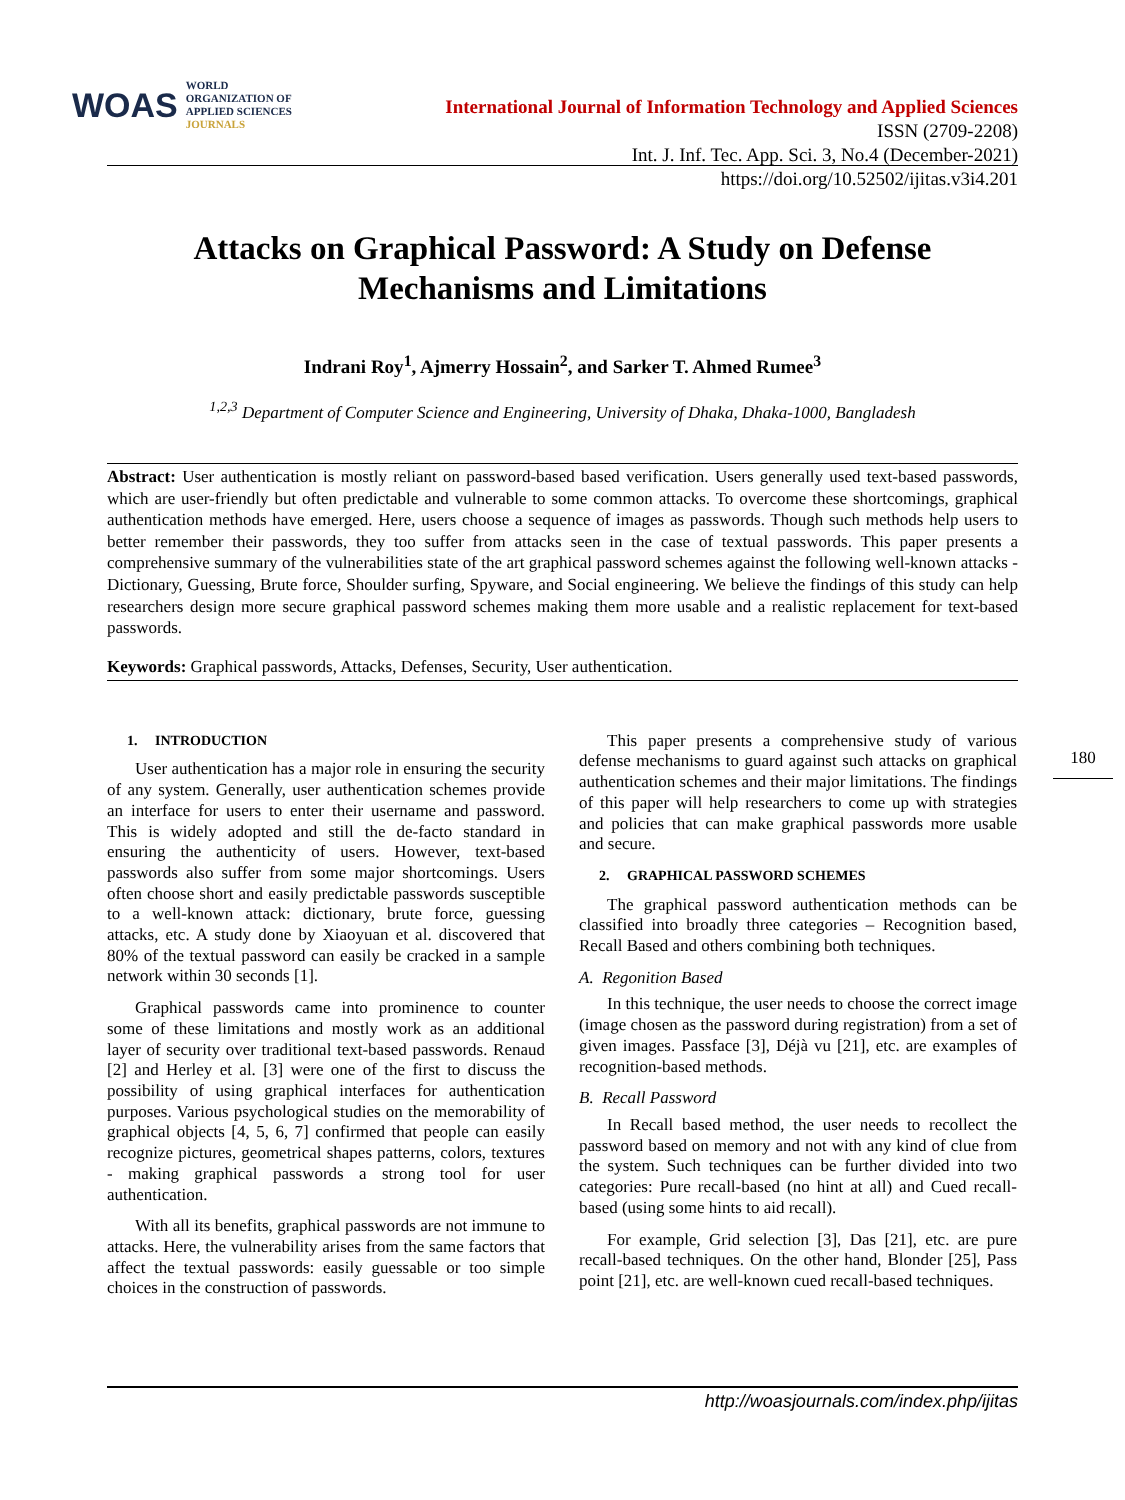WOAS
WORLD
ORGANIZATION OF
APPLIED SCIENCES
JOURNALS
International Journal of Information Technology and Applied Sciences
ISSN (2709-2208)
Int. J. Inf. Tec. App. Sci. 3, No.4 (December-2021)
https://doi.org/10.52502/ijitas.v3i4.201
Attacks on Graphical Password: A Study on Defense Mechanisms and Limitations
Indrani Roy<sup>1</sup>, Ajmerry Hossain<sup>2</sup>, and Sarker T. Ahmed Rumee<sup>3</sup>
<sup>1,2,3</sup> Department of Computer Science and Engineering, University of Dhaka, Dhaka-1000, Bangladesh
Abstract: User authentication is mostly reliant on password-based based verification. Users generally used text-based passwords, which are user-friendly but often predictable and vulnerable to some common attacks. To overcome these shortcomings, graphical authentication methods have emerged. Here, users choose a sequence of images as passwords. Though such methods help users to better remember their passwords, they too suffer from attacks seen in the case of textual passwords. This paper presents a comprehensive summary of the vulnerabilities state of the art graphical password schemes against the following well-known attacks - Dictionary, Guessing, Brute force, Shoulder surfing, Spyware, and Social engineering. We believe the findings of this study can help researchers design more secure graphical password schemes making them more usable and a realistic replacement for text-based passwords.
Keywords: Graphical passwords, Attacks, Defenses, Security, User authentication.
1. INTRODUCTION
User authentication has a major role in ensuring the security of any system. Generally, user authentication schemes provide an interface for users to enter their username and password. This is widely adopted and still the de-facto standard in ensuring the authenticity of users. However, text-based passwords also suffer from some major shortcomings. Users often choose short and easily predictable passwords susceptible to a well-known attack: dictionary, brute force, guessing attacks, etc. A study done by Xiaoyuan et al. discovered that 80% of the textual password can easily be cracked in a sample network within 30 seconds [1].
Graphical passwords came into prominence to counter some of these limitations and mostly work as an additional layer of security over traditional text-based passwords. Renaud [2] and Herley et al. [3] were one of the first to discuss the possibility of using graphical interfaces for authentication purposes. Various psychological studies on the memorability of graphical objects [4, 5, 6, 7] confirmed that people can easily recognize pictures, geometrical shapes patterns, colors, textures - making graphical passwords a strong tool for user authentication.
With all its benefits, graphical passwords are not immune to attacks. Here, the vulnerability arises from the same factors that affect the textual passwords: easily guessable or too simple choices in the construction of passwords.
This paper presents a comprehensive study of various defense mechanisms to guard against such attacks on graphical authentication schemes and their major limitations. The findings of this paper will help researchers to come up with strategies and policies that can make graphical passwords more usable and secure.
2. GRAPHICAL PASSWORD SCHEMES
The graphical password authentication methods can be classified into broadly three categories – Recognition based, Recall Based and others combining both techniques.
A. Regonition Based
In this technique, the user needs to choose the correct image (image chosen as the password during registration) from a set of given images. Passface [3], Déjà vu [21], etc. are examples of recognition-based methods.
B. Recall Password
In Recall based method, the user needs to recollect the password based on memory and not with any kind of clue from the system. Such techniques can be further divided into two categories: Pure recall-based (no hint at all) and Cued recall-based (using some hints to aid recall).
For example, Grid selection [3], Das [21], etc. are pure recall-based techniques. On the other hand, Blonder [25], Pass point [21], etc. are well-known cued recall-based techniques.
180
http://woasjournals.com/index.php/ijitas